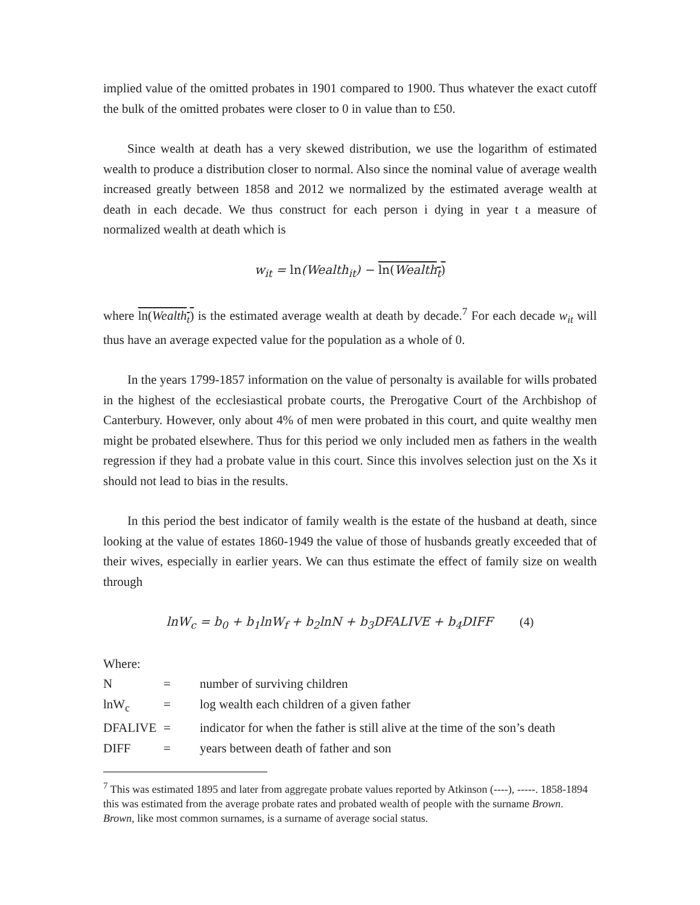implied value of the omitted probates in 1901 compared to 1900. Thus whatever the exact cutoff the bulk of the omitted probates were closer to 0 in value than to £50.
Since wealth at death has a very skewed distribution, we use the logarithm of estimated wealth to produce a distribution closer to normal. Also since the nominal value of average wealth increased greatly between 1858 and 2012 we normalized by the estimated average wealth at death in each decade. We thus construct for each person i dying in year t a measure of normalized wealth at death which is
w<sub>it</sub> = ln(Wealth<sub>it</sub>) − ln(Wealth<sub>t</sub>)
where ln(Wealth<sub>t</sub>) is the estimated average wealth at death by decade.<sup>7</sup> For each decade w<sub>it</sub> will thus have an average expected value for the population as a whole of 0.
In the years 1799-1857 information on the value of personalty is available for wills probated in the highest of the ecclesiastical probate courts, the Prerogative Court of the Archbishop of Canterbury. However, only about 4% of men were probated in this court, and quite wealthy men might be probated elsewhere. Thus for this period we only included men as fathers in the wealth regression if they had a probate value in this court. Since this involves selection just on the Xs it should not lead to bias in the results.
In this period the best indicator of family wealth is the estate of the husband at death, since looking at the value of estates 1860-1949 the value of those of husbands greatly exceeded that of their wives, especially in earlier years. We can thus estimate the effect of family size on wealth through
lnW<sub>c</sub> = b<sub>0</sub> + b<sub>1</sub>lnW<sub>f</sub> + b<sub>2</sub>lnN + b<sub>3</sub>DFALIVE + b<sub>4</sub>DIFF (4)
Where:
| N | = | number of surviving children |
| lnW<sub>c</sub> | = | log wealth each children of a given father |
| DFALIVE | = | indicator for when the father is still alive at the time of the son’s death |
| DIFF | = | years between death of father and son |
<sup>7</sup> This was estimated 1895 and later from aggregate probate values reported by Atkinson (----), -----. 1858-1894 this was estimated from the average probate rates and probated wealth of people with the surname Brown. Brown, like most common surnames, is a surname of average social status.